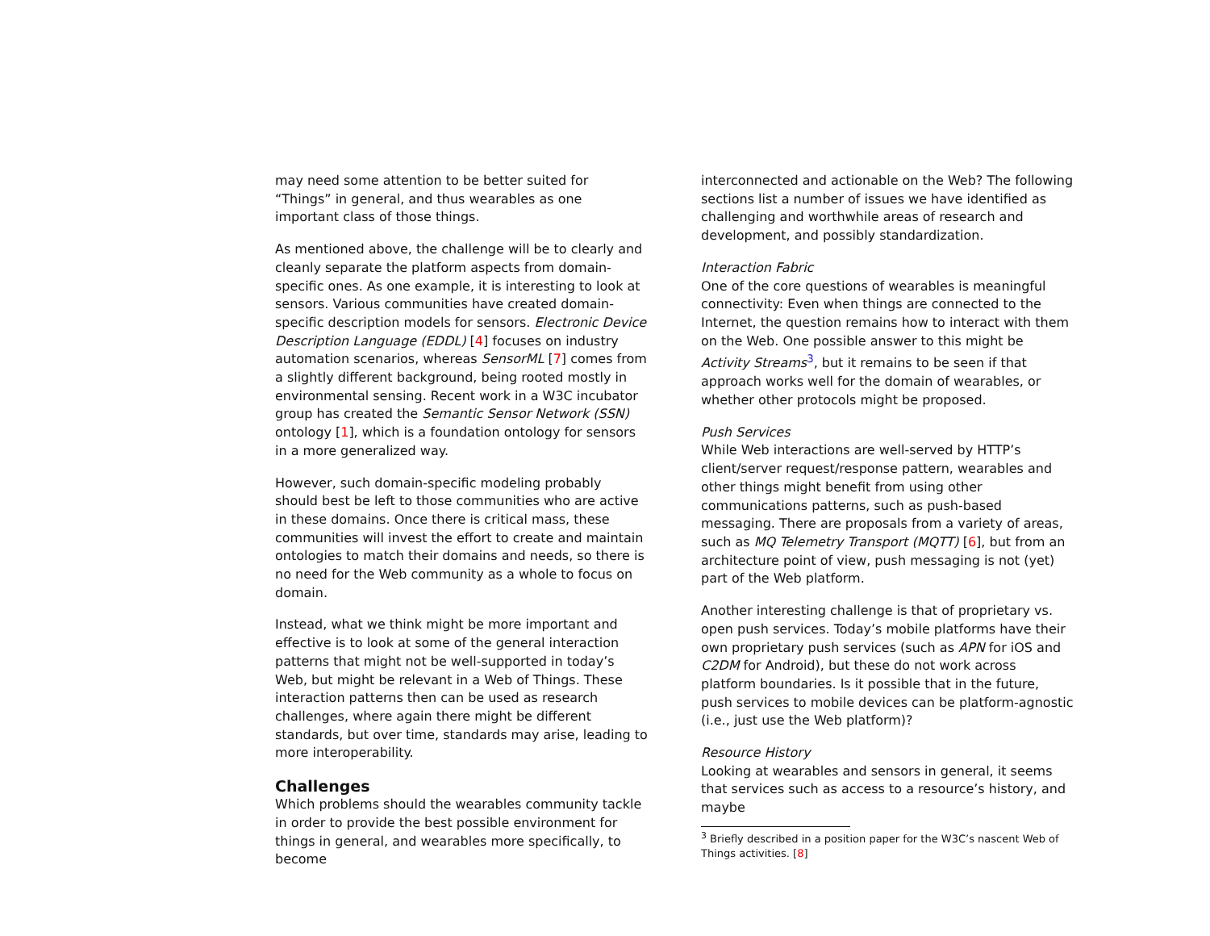may need some attention to be better suited for “Things” in general, and thus wearables as one important class of those things.
As mentioned above, the challenge will be to clearly and cleanly separate the platform aspects from domain-specific ones. As one example, it is interesting to look at sensors. Various communities have created domain-specific description models for sensors. Electronic Device Description Language (EDDL) [4] focuses on industry automation scenarios, whereas SensorML [7] comes from a slightly different background, being rooted mostly in environmental sensing. Recent work in a W3C incubator group has created the Semantic Sensor Network (SSN) ontology [1], which is a foundation ontology for sensors in a more generalized way.
However, such domain-specific modeling probably should best be left to those communities who are active in these domains. Once there is critical mass, these communities will invest the effort to create and maintain ontologies to match their domains and needs, so there is no need for the Web community as a whole to focus on domain.
Instead, what we think might be more important and effective is to look at some of the general interaction patterns that might not be well-supported in today’s Web, but might be relevant in a Web of Things. These interaction patterns then can be used as research challenges, where again there might be different standards, but over time, standards may arise, leading to more interoperability.
Challenges
Which problems should the wearables community tackle in order to provide the best possible environment for things in general, and wearables more specifically, to become
interconnected and actionable on the Web? The following sections list a number of issues we have identified as challenging and worthwhile areas of research and development, and possibly standardization.
Interaction Fabric
One of the core questions of wearables is meaningful connectivity: Even when things are connected to the Internet, the question remains how to interact with them on the Web. One possible answer to this might be Activity Streams<sup>3</sup>, but it remains to be seen if that approach works well for the domain of wearables, or whether other protocols might be proposed.
Push Services
While Web interactions are well-served by HTTP’s client/server request/response pattern, wearables and other things might benefit from using other communications patterns, such as push-based messaging. There are proposals from a variety of areas, such as MQ Telemetry Transport (MQTT) [6], but from an architecture point of view, push messaging is not (yet) part of the Web platform.
Another interesting challenge is that of proprietary vs. open push services. Today’s mobile platforms have their own proprietary push services (such as APN for iOS and C2DM for Android), but these do not work across platform boundaries. Is it possible that in the future, push services to mobile devices can be platform-agnostic (i.e., just use the Web platform)?
Resource History
Looking at wearables and sensors in general, it seems that services such as access to a resource’s history, and maybe
<sup>3</sup> Briefly described in a position paper for the W3C’s nascent Web of Things activities. [8]